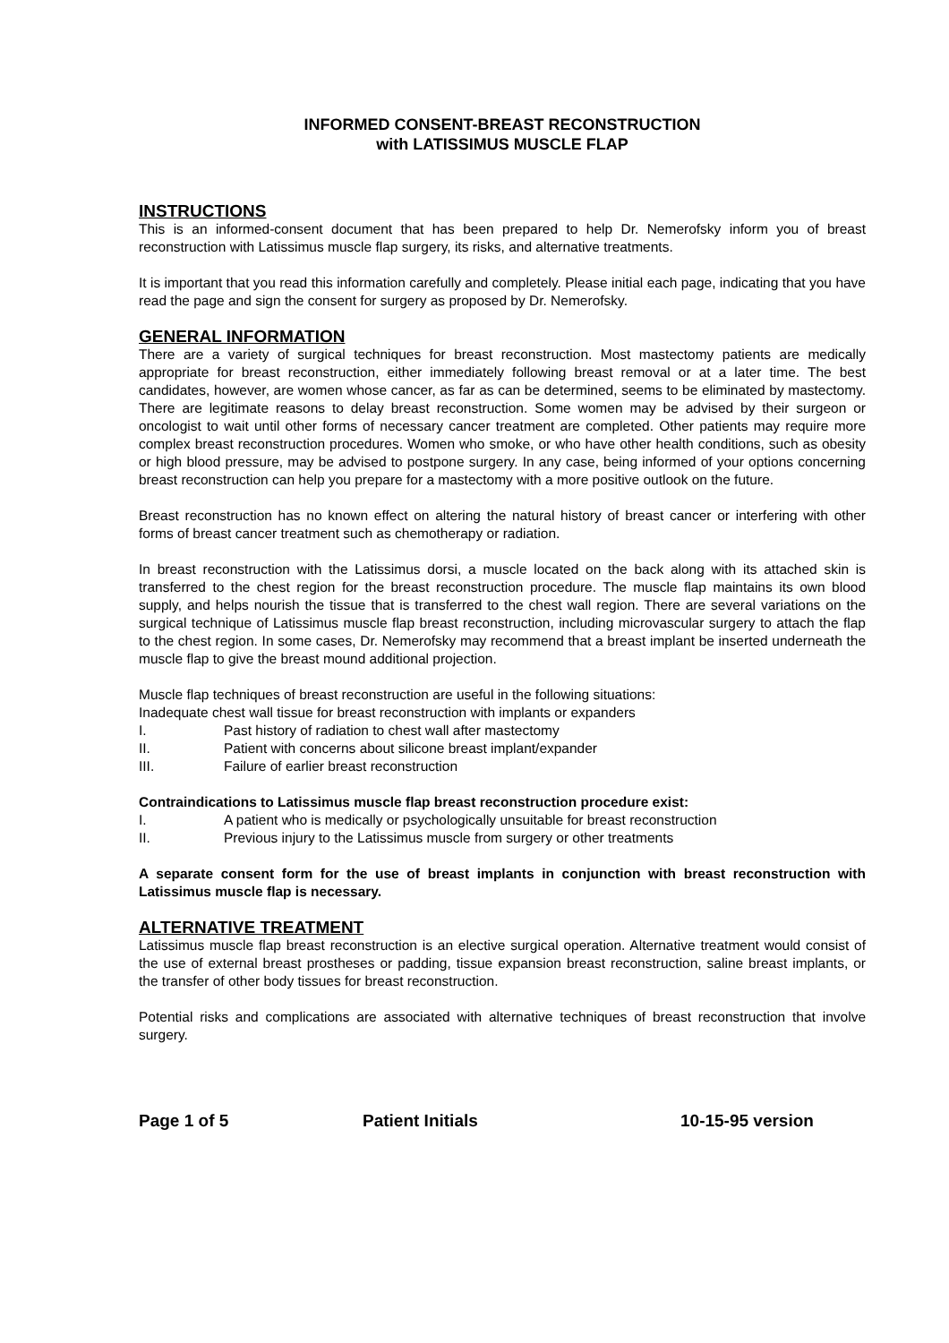INFORMED CONSENT-BREAST RECONSTRUCTION
with LATISSIMUS MUSCLE FLAP
INSTRUCTIONS
This is an informed-consent document that has been prepared to help Dr. Nemerofsky inform you of breast reconstruction with Latissimus muscle flap surgery, its risks, and alternative treatments.
It is important that you read this information carefully and completely. Please initial each page, indicating that you have read the page and sign the consent for surgery as proposed by Dr. Nemerofsky.
GENERAL INFORMATION
There are a variety of surgical techniques for breast reconstruction. Most mastectomy patients are medically appropriate for breast reconstruction, either immediately following breast removal or at a later time. The best candidates, however, are women whose cancer, as far as can be determined, seems to be eliminated by mastectomy. There are legitimate reasons to delay breast reconstruction. Some women may be advised by their surgeon or oncologist to wait until other forms of necessary cancer treatment are completed. Other patients may require more complex breast reconstruction procedures. Women who smoke, or who have other health conditions, such as obesity or high blood pressure, may be advised to postpone surgery. In any case, being informed of your options concerning breast reconstruction can help you prepare for a mastectomy with a more positive outlook on the future.
Breast reconstruction has no known effect on altering the natural history of breast cancer or interfering with other forms of breast cancer treatment such as chemotherapy or radiation.
In breast reconstruction with the Latissimus dorsi, a muscle located on the back along with its attached skin is transferred to the chest region for the breast reconstruction procedure. The muscle flap maintains its own blood supply, and helps nourish the tissue that is transferred to the chest wall region. There are several variations on the surgical technique of Latissimus muscle flap breast reconstruction, including microvascular surgery to attach the flap to the chest region. In some cases, Dr. Nemerofsky may recommend that a breast implant be inserted underneath the muscle flap to give the breast mound additional projection.
Muscle flap techniques of breast reconstruction are useful in the following situations:
Inadequate chest wall tissue for breast reconstruction with implants or expanders
I. Past history of radiation to chest wall after mastectomy
II. Patient with concerns about silicone breast implant/expander
III. Failure of earlier breast reconstruction
Contraindications to Latissimus muscle flap breast reconstruction procedure exist:
I. A patient who is medically or psychologically unsuitable for breast reconstruction
II. Previous injury to the Latissimus muscle from surgery or other treatments
A separate consent form for the use of breast implants in conjunction with breast reconstruction with Latissimus muscle flap is necessary.
ALTERNATIVE TREATMENT
Latissimus muscle flap breast reconstruction is an elective surgical operation. Alternative treatment would consist of the use of external breast prostheses or padding, tissue expansion breast reconstruction, saline breast implants, or the transfer of other body tissues for breast reconstruction.
Potential risks and complications are associated with alternative techniques of breast reconstruction that involve surgery.
Page 1 of 5 Patient Initials 10-15-95 version